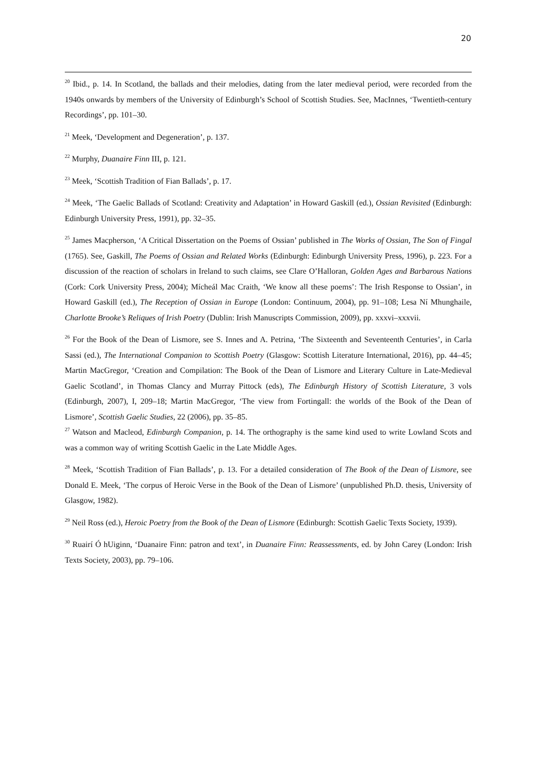20
<sup>20</sup> Ibid., p. 14. In Scotland, the ballads and their melodies, dating from the later medieval period, were recorded from the 1940s onwards by members of the University of Edinburgh’s School of Scottish Studies. See, MacInnes, ‘Twentieth-century Recordings’, pp. 101–30.
<sup>21</sup> Meek, ‘Development and Degeneration’, p. 137.
<sup>22</sup> Murphy, Duanaire Finn III, p. 121.
<sup>23</sup> Meek, ‘Scottish Tradition of Fian Ballads’, p. 17.
<sup>24</sup> Meek, ‘The Gaelic Ballads of Scotland: Creativity and Adaptation’ in Howard Gaskill (ed.), Ossian Revisited (Edinburgh: Edinburgh University Press, 1991), pp. 32–35.
<sup>25</sup> James Macpherson, ‘A Critical Dissertation on the Poems of Ossian’ published in The Works of Ossian, The Son of Fingal (1765). See, Gaskill, The Poems of Ossian and Related Works (Edinburgh: Edinburgh University Press, 1996), p. 223. For a discussion of the reaction of scholars in Ireland to such claims, see Clare O’Halloran, Golden Ages and Barbarous Nations (Cork: Cork University Press, 2004); Mícheál Mac Craith, ‘We know all these poems’: The Irish Response to Ossian’, in Howard Gaskill (ed.), The Reception of Ossian in Europe (London: Continuum, 2004), pp. 91–108; Lesa Ní Mhunghaile, Charlotte Brooke’s Reliques of Irish Poetry (Dublin: Irish Manuscripts Commission, 2009), pp. xxxvi–xxxvii.
<sup>26</sup> For the Book of the Dean of Lismore, see S. Innes and A. Petrina, ‘The Sixteenth and Seventeenth Centuries’, in Carla Sassi (ed.), The International Companion to Scottish Poetry (Glasgow: Scottish Literature International, 2016), pp. 44–45; Martin MacGregor, ‘Creation and Compilation: The Book of the Dean of Lismore and Literary Culture in Late-Medieval Gaelic Scotland’, in Thomas Clancy and Murray Pittock (eds), The Edinburgh History of Scottish Literature, 3 vols (Edinburgh, 2007), I, 209–18; Martin MacGregor, ‘The view from Fortingall: the worlds of the Book of the Dean of Lismore’, Scottish Gaelic Studies, 22 (2006), pp. 35–85.
<sup>27</sup> Watson and Macleod, Edinburgh Companion, p. 14. The orthography is the same kind used to write Lowland Scots and was a common way of writing Scottish Gaelic in the Late Middle Ages.
<sup>28</sup> Meek, ‘Scottish Tradition of Fian Ballads’, p. 13. For a detailed consideration of The Book of the Dean of Lismore, see Donald E. Meek, ‘The corpus of Heroic Verse in the Book of the Dean of Lismore’ (unpublished Ph.D. thesis, University of Glasgow, 1982).
<sup>29</sup> Neil Ross (ed.), Heroic Poetry from the Book of the Dean of Lismore (Edinburgh: Scottish Gaelic Texts Society, 1939).
<sup>30</sup> Ruairí Ó hUiginn, ‘Duanaire Finn: patron and text’, in Duanaire Finn: Reassessments, ed. by John Carey (London: Irish Texts Society, 2003), pp. 79–106.